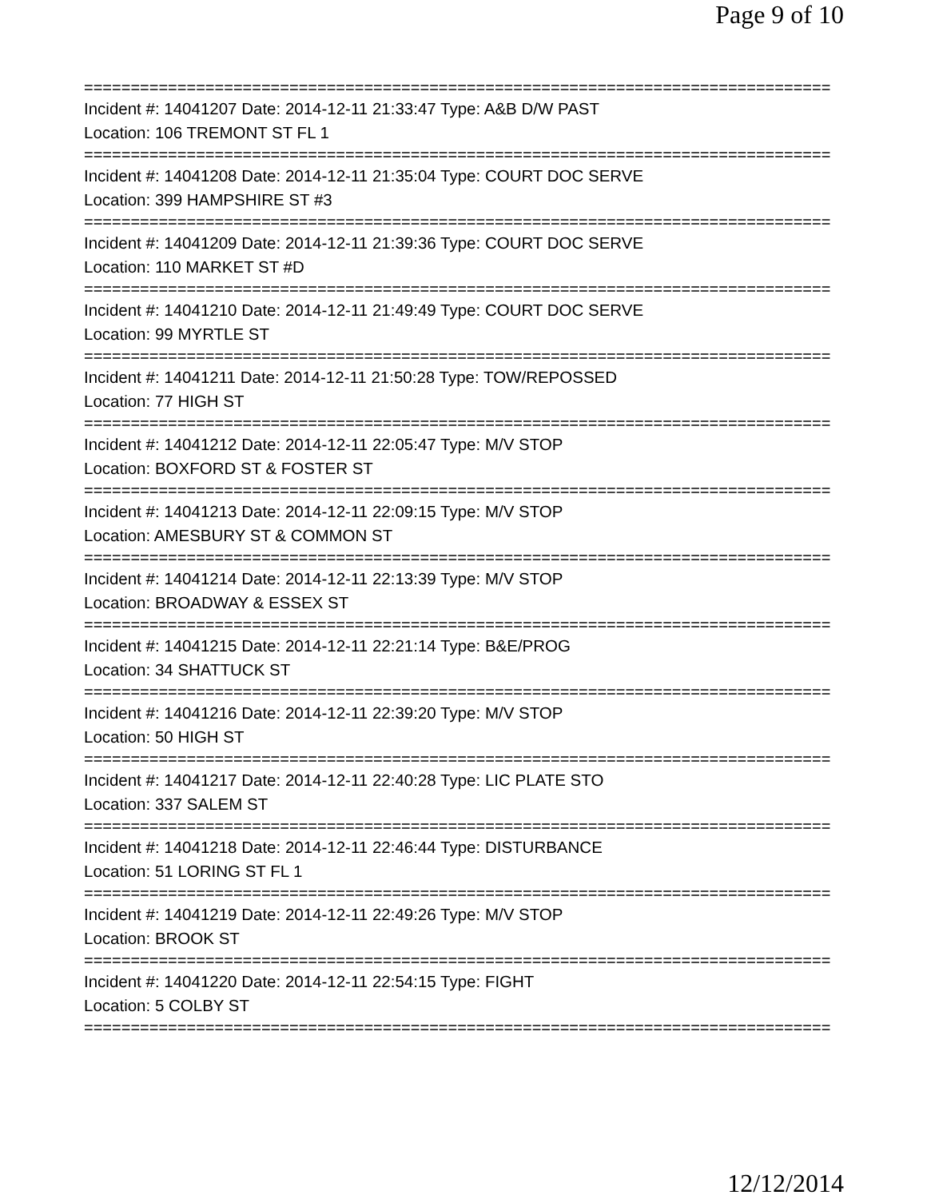Page 9 of 10
================================================================================
Incident #: 14041207 Date: 2014-12-11 21:33:47 Type: A&B D/W PAST
Location: 106 TREMONT ST FL 1
================================================================================
Incident #: 14041208 Date: 2014-12-11 21:35:04 Type: COURT DOC SERVE
Location: 399 HAMPSHIRE ST #3
================================================================================
Incident #: 14041209 Date: 2014-12-11 21:39:36 Type: COURT DOC SERVE
Location: 110 MARKET ST #D
================================================================================
Incident #: 14041210 Date: 2014-12-11 21:49:49 Type: COURT DOC SERVE
Location: 99 MYRTLE ST
================================================================================
Incident #: 14041211 Date: 2014-12-11 21:50:28 Type: TOW/REPOSSED
Location: 77 HIGH ST
================================================================================
Incident #: 14041212 Date: 2014-12-11 22:05:47 Type: M/V STOP
Location: BOXFORD ST & FOSTER ST
================================================================================
Incident #: 14041213 Date: 2014-12-11 22:09:15 Type: M/V STOP
Location: AMESBURY ST & COMMON ST
================================================================================
Incident #: 14041214 Date: 2014-12-11 22:13:39 Type: M/V STOP
Location: BROADWAY & ESSEX ST
================================================================================
Incident #: 14041215 Date: 2014-12-11 22:21:14 Type: B&E/PROG
Location: 34 SHATTUCK ST
================================================================================
Incident #: 14041216 Date: 2014-12-11 22:39:20 Type: M/V STOP
Location: 50 HIGH ST
================================================================================
Incident #: 14041217 Date: 2014-12-11 22:40:28 Type: LIC PLATE STO
Location: 337 SALEM ST
================================================================================
Incident #: 14041218 Date: 2014-12-11 22:46:44 Type: DISTURBANCE
Location: 51 LORING ST FL 1
================================================================================
Incident #: 14041219 Date: 2014-12-11 22:49:26 Type: M/V STOP
Location: BROOK ST
================================================================================
Incident #: 14041220 Date: 2014-12-11 22:54:15 Type: FIGHT
Location: 5 COLBY ST
================================================================================
12/12/2014